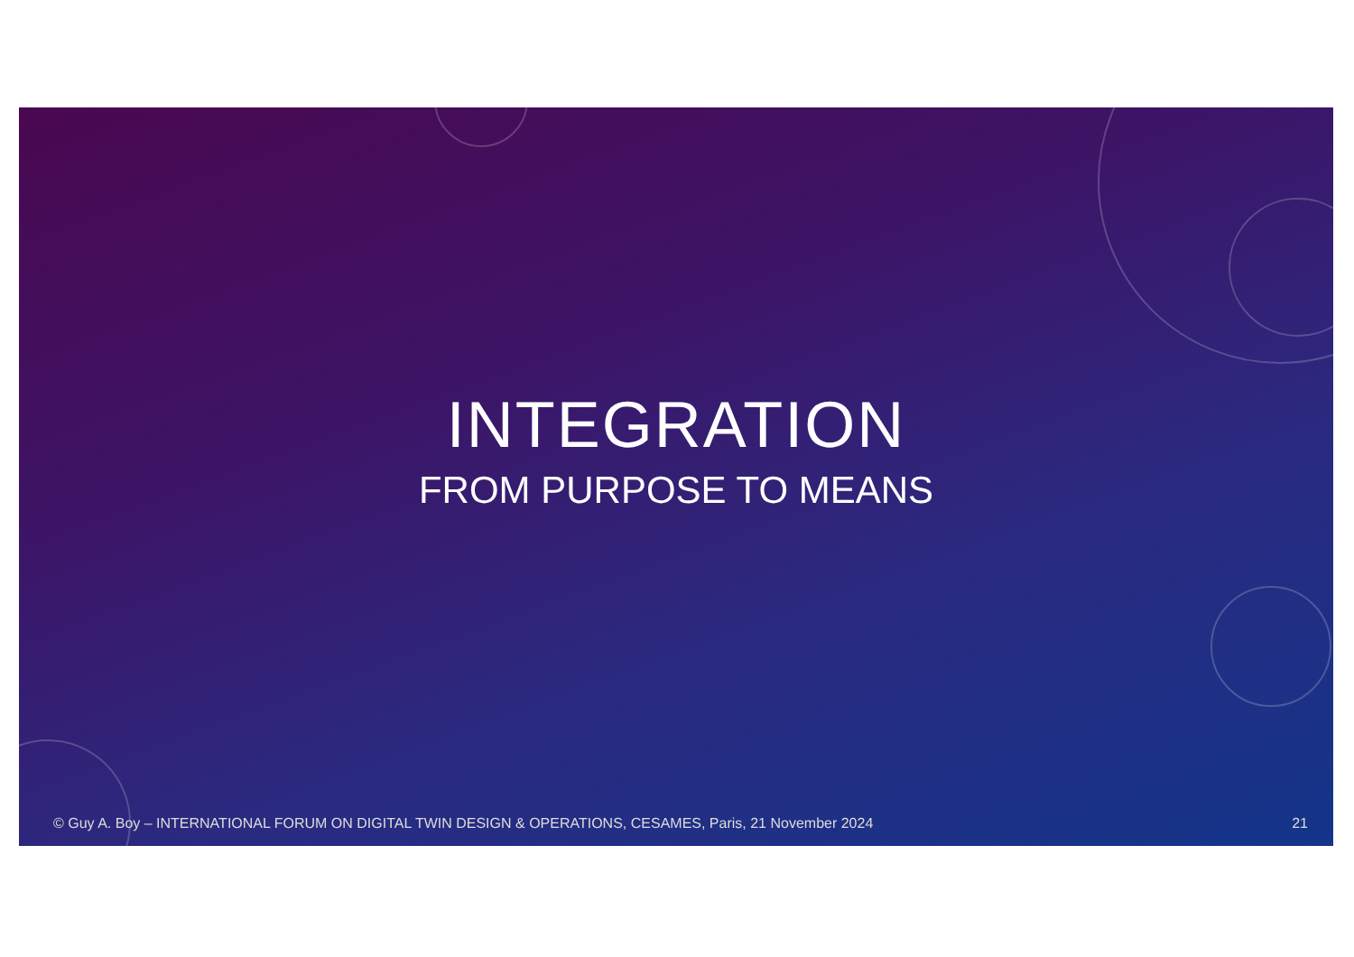INTEGRATION
FROM PURPOSE TO MEANS
© Guy A. Boy – INTERNATIONAL FORUM ON DIGITAL TWIN DESIGN & OPERATIONS, CESAMES, Paris, 21 November 2024 21